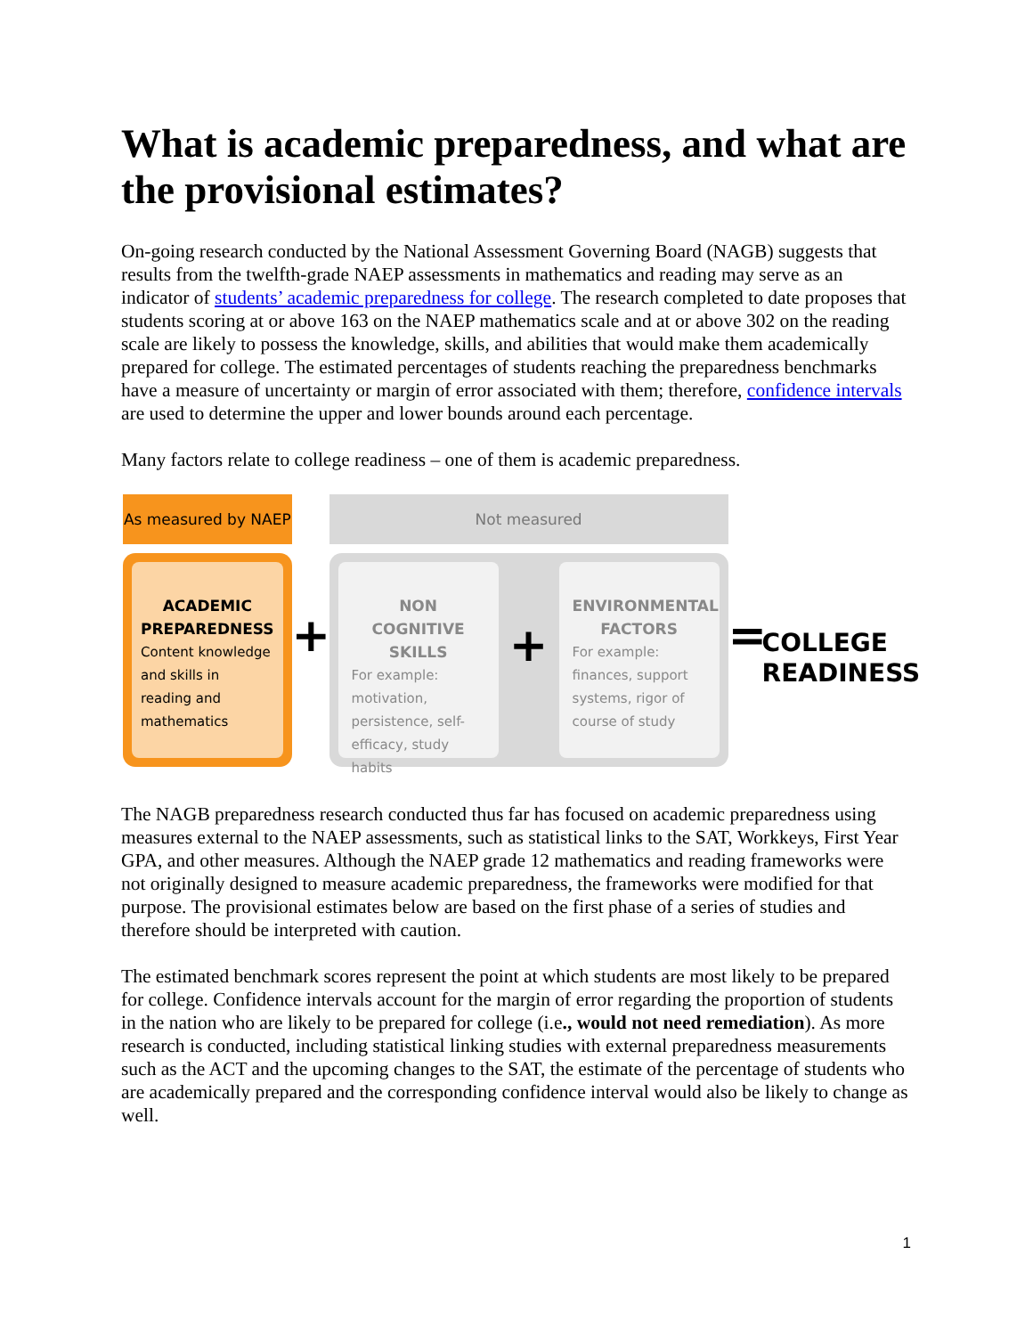What is academic preparedness, and what are the provisional estimates?
On-going research conducted by the National Assessment Governing Board (NAGB) suggests that results from the twelfth-grade NAEP assessments in mathematics and reading may serve as an indicator of students’ academic preparedness for college. The research completed to date proposes that students scoring at or above 163 on the NAEP mathematics scale and at or above 302 on the reading scale are likely to possess the knowledge, skills, and abilities that would make them academically prepared for college. The estimated percentages of students reaching the preparedness benchmarks have a measure of uncertainty or margin of error associated with them; therefore, confidence intervals are used to determine the upper and lower bounds around each percentage.
Many factors relate to college readiness – one of them is academic preparedness.
As measured by NAEP
ACADEMIC PREPAREDNESS
Content knowledge and skills in reading and mathematics
+
Not measured
NON COGNITIVE SKILLS
For example: motivation, persistence, self-efficacy, study habits
+
ENVIRONMENTAL FACTORS
For example: finances, support systems, rigor of course of study
=
COLLEGE
READINESS
The NAGB preparedness research conducted thus far has focused on academic preparedness using measures external to the NAEP assessments, such as statistical links to the SAT, Workkeys, First Year GPA, and other measures. Although the NAEP grade 12 mathematics and reading frameworks were not originally designed to measure academic preparedness, the frameworks were modified for that purpose. The provisional estimates below are based on the first phase of a series of studies and therefore should be interpreted with caution.
The estimated benchmark scores represent the point at which students are most likely to be prepared for college. Confidence intervals account for the margin of error regarding the proportion of students in the nation who are likely to be prepared for college (i.e., would not need remediation). As more research is conducted, including statistical linking studies with external preparedness measurements such as the ACT and the upcoming changes to the SAT, the estimate of the percentage of students who are academically prepared and the corresponding confidence interval would also be likely to change as well.
1